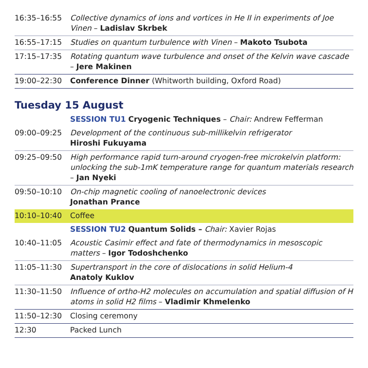| 16:35–16:55 | Collective dynamics of ions and vortices in He II in experiments of Joe Vinen – Ladislav Skrbek |
| 16:55–17:15 | Studies on quantum turbulence with Vinen – Makoto Tsubota |
| 17:15–17:35 | Rotating quantum wave turbulence and onset of the Kelvin wave cascade – Jere Makinen |
| 19:00–22:30 | Conference Dinner (Whitworth building, Oxford Road) |
Tuesday 15 August
| | SESSION TU1 Cryogenic Techniques – Chair: Andrew Fefferman |
| 09:00–09:25 | Development of the continuous sub-millikelvin refrigerator Hiroshi Fukuyama |
| 09:25–09:50 | High performance rapid turn-around cryogen-free microkelvin platform: unlocking the sub-1mK temperature range for quantum materials research – Jan Nyeki |
| 09:50–10:10 | On-chip magnetic cooling of nanoelectronic devices Jonathan Prance |
| 10:10–10:40 | Coffee |
| | SESSION TU2 Quantum Solids – Chair: Xavier Rojas |
| 10:40–11:05 | Acoustic Casimir effect and fate of thermodynamics in mesoscopic matters – Igor Todoshchenko |
| 11:05–11:30 | Supertransport in the core of dislocations in solid Helium-4 Anatoly Kuklov |
| 11:30–11:50 | Influence of ortho-H2 molecules on accumulation and spatial diffusion of H atoms in solid H2 films – Vladimir Khmelenko |
| 11:50–12:30 | Closing ceremony |
| 12:30 | Packed Lunch |